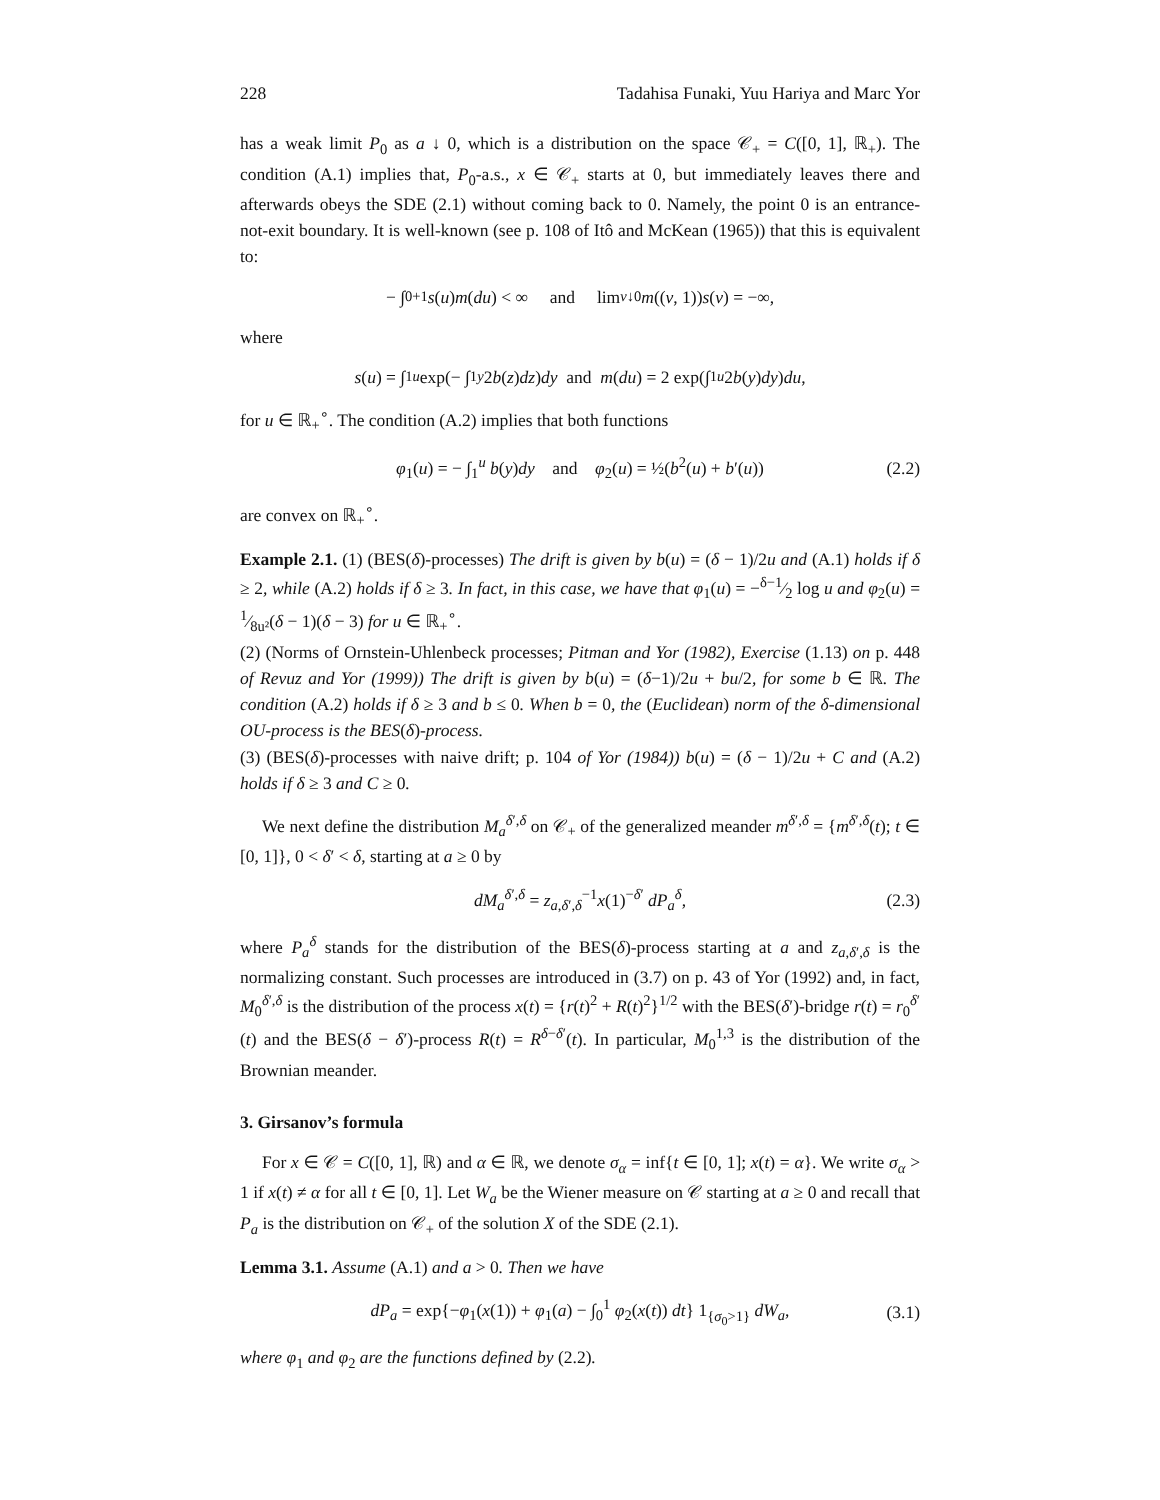228 Tadahisa Funaki, Yuu Hariya and Marc Yor
has a weak limit P<sub>0</sub> as a ↓ 0, which is a distribution on the space 𝒞<sub>+</sub> = C([0, 1], ℝ<sub>+</sub>). The condition (A.1) implies that, P<sub>0</sub>-a.s., x ∈ 𝒞<sub>+</sub> starts at 0, but immediately leaves there and afterwards obeys the SDE (2.1) without coming back to 0. Namely, the point 0 is an entrance-not-exit boundary. It is well-known (see p. 108 of Itô and McKean (1965)) that this is equivalent to:
− ∫<sub>0+</sub><sup>1</sup> s (u) m (du) < ∞ and lim<sub>v↓0</sub> m ((v, 1)) s (v) = −∞,
where
s (u) = ∫<sub>1</sub><sup>u</sup> exp(− ∫<sub>1</sub><sup>y</sup> 2 b (z) dz) dy and m (du) = 2 exp(∫<sub>1</sub><sup>u</sup> 2 b (y) dy) du,
for u ∈ ℝ<sub>+</sub><sup>∘</sup>. The condition (A.2) implies that both functions
φ<sub>1</sub>(u) = − ∫<sub>1</sub><sup>u</sup> b(y)dy and φ<sub>2</sub>(u) = ½(b<sup>2</sup>(u) + b′(u)) (2.2)
are convex on ℝ<sub>+</sub><sup>∘</sup>.
Example 2.1. (1) (BES(δ)-processes) The drift is given by b(u) = (δ − 1)/2u and (A.1) holds if δ ≥ 2, while (A.2) holds if δ ≥ 3. In fact, in this case, we have that φ<sub>1</sub>(u) = −δ−1⁄2 log u and φ<sub>2</sub>(u) = 1⁄8u²(δ − 1)(δ − 3) for u ∈ ℝ<sub>+</sub><sup>∘</sup>.
(2) (Norms of Ornstein-Uhlenbeck processes; Pitman and Yor (1982), Exercise (1.13) on p. 448 of Revuz and Yor (1999)) The drift is given by b(u) = (δ−1)/2u + bu/2, for some b ∈ ℝ. The condition (A.2) holds if δ ≥ 3 and b ≤ 0. When b = 0, the (Euclidean) norm of the δ-dimensional OU-process is the BES(δ)-process.
(3) (BES(δ)-processes with naive drift; p. 104 of Yor (1984)) b(u) = (δ − 1)/2u + C and (A.2) holds if δ ≥ 3 and C ≥ 0.
We next define the distribution M<sub>a</sub><sup>δ′,δ</sup> on 𝒞<sub>+</sub> of the generalized meander m<sup>δ′,δ</sup> = {m<sup>δ′,δ</sup>(t); t ∈ [0, 1]}, 0 < δ′ < δ, starting at a ≥ 0 by
dM<sub>a</sub><sup>δ′,δ</sup> = z<sub>a,δ′,δ</sub><sup>−1</sup>x(1)<sup>−δ′</sup> dP<sub>a</sub><sup>δ</sup>, (2.3)
where P<sub>a</sub><sup>δ</sup> stands for the distribution of the BES(δ)-process starting at a and z<sub>a,δ′,δ</sub> is the normalizing constant. Such processes are introduced in (3.7) on p. 43 of Yor (1992) and, in fact, M<sub>0</sub><sup>δ′,δ</sup> is the distribution of the process x(t) = {r(t)<sup>2</sup> + R(t)<sup>2</sup>}<sup>1/2</sup> with the BES(δ′)-bridge r(t) = r<sub>0</sub><sup>δ′</sup>(t) and the BES(δ − δ′)-process R(t) = R<sup>δ−δ′</sup>(t). In particular, M<sub>0</sub><sup>1,3</sup> is the distribution of the Brownian meander.
3. Girsanov’s formula
For x ∈ 𝒞 = C([0, 1], ℝ) and α ∈ ℝ, we denote σ<sub>α</sub> = inf{t ∈ [0, 1]; x(t) = α}. We write σ<sub>α</sub> > 1 if x(t) ≠ α for all t ∈ [0, 1]. Let W<sub>a</sub> be the Wiener measure on 𝒞 starting at a ≥ 0 and recall that P<sub>a</sub> is the distribution on 𝒞<sub>+</sub> of the solution X of the SDE (2.1).
Lemma 3.1. Assume (A.1) and a > 0. Then we have
dP<sub>a</sub> = exp{−φ<sub>1</sub>(x(1)) + φ<sub>1</sub>(a) − ∫<sub>0</sub><sup>1</sup> φ<sub>2</sub>(x(t)) dt} 1<sub>{σ<sub>0</sub>>1}</sub> dW<sub>a</sub>, (3.1)
where φ<sub>1</sub> and φ<sub>2</sub> are the functions defined by (2.2).